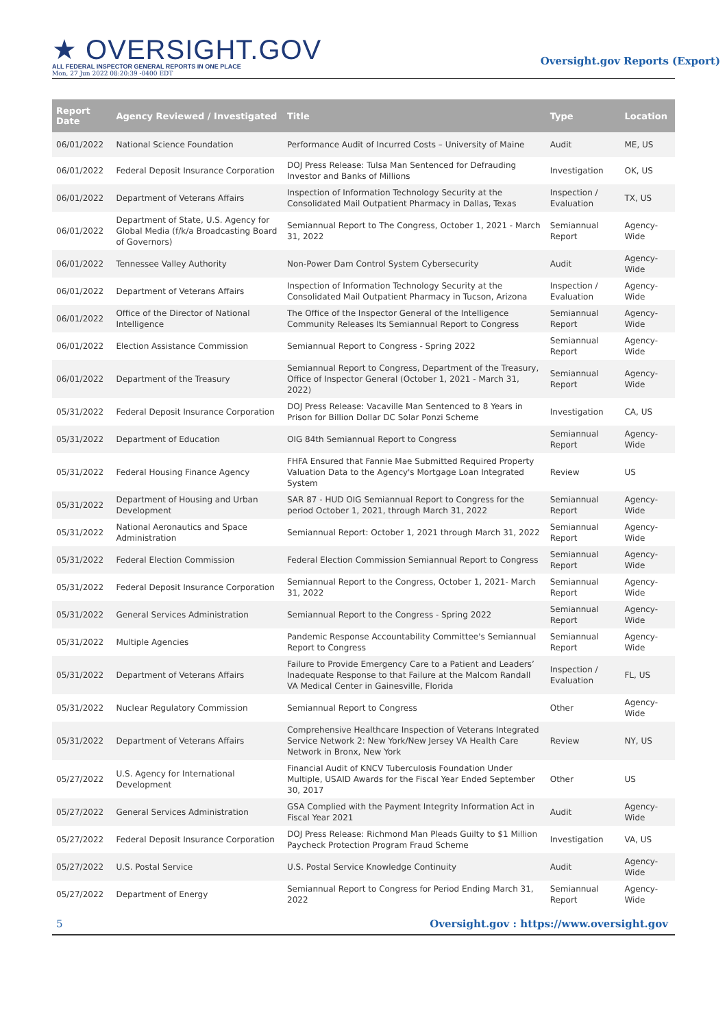★ OVERSIGHT.GOV
ALL FEDERAL INSPECTOR GENERAL REPORTS IN ONE PLACE
Mon, 27 Jun 2022 08:20:39 -0400 EDT
Oversight.gov Reports (Export)
| Report Date | Agency Reviewed / Investigated | Title | Type | Location |
| --- | --- | --- | --- | --- |
| 06/01/2022 | National Science Foundation | Performance Audit of Incurred Costs – University of Maine | Audit | ME, US |
| 06/01/2022 | Federal Deposit Insurance Corporation | DOJ Press Release: Tulsa Man Sentenced for Defrauding Investor and Banks of Millions | Investigation | OK, US |
| 06/01/2022 | Department of Veterans Affairs | Inspection of Information Technology Security at the Consolidated Mail Outpatient Pharmacy in Dallas, Texas | Inspection / Evaluation | TX, US |
| 06/01/2022 | Department of State, U.S. Agency for Global Media (f/k/a Broadcasting Board of Governors) | Semiannual Report to The Congress, October 1, 2021 - March 31, 2022 | Semiannual Report | Agency-Wide |
| 06/01/2022 | Tennessee Valley Authority | Non-Power Dam Control System Cybersecurity | Audit | Agency-Wide |
| 06/01/2022 | Department of Veterans Affairs | Inspection of Information Technology Security at the Consolidated Mail Outpatient Pharmacy in Tucson, Arizona | Inspection / Evaluation | Agency-Wide |
| 06/01/2022 | Office of the Director of National Intelligence | The Office of the Inspector General of the Intelligence Community Releases Its Semiannual Report to Congress | Semiannual Report | Agency-Wide |
| 06/01/2022 | Election Assistance Commission | Semiannual Report to Congress - Spring 2022 | Semiannual Report | Agency-Wide |
| 06/01/2022 | Department of the Treasury | Semiannual Report to Congress, Department of the Treasury, Office of Inspector General (October 1, 2021 - March 31, 2022) | Semiannual Report | Agency-Wide |
| 05/31/2022 | Federal Deposit Insurance Corporation | DOJ Press Release: Vacaville Man Sentenced to 8 Years in Prison for Billion Dollar DC Solar Ponzi Scheme | Investigation | CA, US |
| 05/31/2022 | Department of Education | OIG 84th Semiannual Report to Congress | Semiannual Report | Agency-Wide |
| 05/31/2022 | Federal Housing Finance Agency | FHFA Ensured that Fannie Mae Submitted Required Property Valuation Data to the Agency's Mortgage Loan Integrated System | Review | US |
| 05/31/2022 | Department of Housing and Urban Development | SAR 87 - HUD OIG Semiannual Report to Congress for the period October 1, 2021, through March 31, 2022 | Semiannual Report | Agency-Wide |
| 05/31/2022 | National Aeronautics and Space Administration | Semiannual Report: October 1, 2021 through March 31, 2022 | Semiannual Report | Agency-Wide |
| 05/31/2022 | Federal Election Commission | Federal Election Commission Semiannual Report to Congress | Semiannual Report | Agency-Wide |
| 05/31/2022 | Federal Deposit Insurance Corporation | Semiannual Report to the Congress, October 1, 2021- March 31, 2022 | Semiannual Report | Agency-Wide |
| 05/31/2022 | General Services Administration | Semiannual Report to the Congress - Spring 2022 | Semiannual Report | Agency-Wide |
| 05/31/2022 | Multiple Agencies | Pandemic Response Accountability Committee's Semiannual Report to Congress | Semiannual Report | Agency-Wide |
| 05/31/2022 | Department of Veterans Affairs | Failure to Provide Emergency Care to a Patient and Leaders’ Inadequate Response to that Failure at the Malcom Randall VA Medical Center in Gainesville, Florida | Inspection / Evaluation | FL, US |
| 05/31/2022 | Nuclear Regulatory Commission | Semiannual Report to Congress | Other | Agency-Wide |
| 05/31/2022 | Department of Veterans Affairs | Comprehensive Healthcare Inspection of Veterans Integrated Service Network 2: New York/New Jersey VA Health Care Network in Bronx, New York | Review | NY, US |
| 05/27/2022 | U.S. Agency for International Development | Financial Audit of KNCV Tuberculosis Foundation Under Multiple, USAID Awards for the Fiscal Year Ended September 30, 2017 | Other | US |
| 05/27/2022 | General Services Administration | GSA Complied with the Payment Integrity Information Act in Fiscal Year 2021 | Audit | Agency-Wide |
| 05/27/2022 | Federal Deposit Insurance Corporation | DOJ Press Release: Richmond Man Pleads Guilty to $1 Million Paycheck Protection Program Fraud Scheme | Investigation | VA, US |
| 05/27/2022 | U.S. Postal Service | U.S. Postal Service Knowledge Continuity | Audit | Agency-Wide |
| 05/27/2022 | Department of Energy | Semiannual Report to Congress for Period Ending March 31, 2022 | Semiannual Report | Agency-Wide |
5 Oversight.gov : https://www.oversight.gov